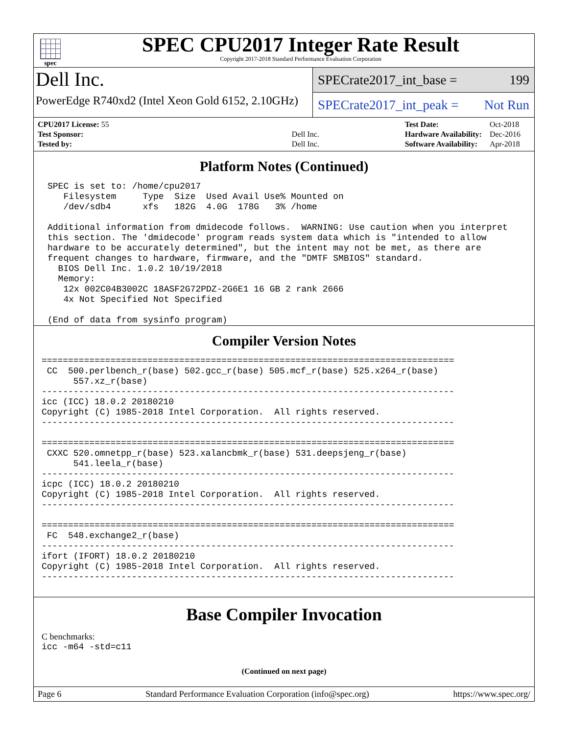spec
SPEC CPU2017 Integer Rate Result
Copyright 2017-2018 Standard Performance Evaluation Corporation
Dell Inc.
PowerEdge R740xd2 (Intel Xeon Gold 6152, 2.10GHz)
SPECrate2017_int_base = 199
SPECrate2017_int_peak = Not Run
| CPU2017 License: 55 | |
| Test Sponsor: | Dell Inc. |
| Tested by: | Dell Inc. |
| Test Date: | Oct-2018 |
| Hardware Availability: | Dec-2016 |
| Software Availability: | Apr-2018 |
Platform Notes (Continued)
SPEC is set to: /home/cpu2017
   Filesystem     Type  Size  Used Avail Use% Mounted on
   /dev/sdb4      xfs   182G  4.0G  178G   3% /home

Additional information from dmidecode follows.  WARNING: Use caution when you interpret
this section. The 'dmidecode' program reads system data which is "intended to allow
hardware to be accurately determined", but the intent may not be met, as there are
frequent changes to hardware, firmware, and the "DMTF SMBIOS" standard.
  BIOS Dell Inc. 1.0.2 10/19/2018
  Memory:
   12x 002C04B3002C 18ASF2G72PDZ-2G6E1 16 GB 2 rank 2666
   4x Not Specified Not Specified

(End of data from sysinfo program)
Compiler Version Notes
==============================================================================
 CC  500.perlbench_r(base) 502.gcc_r(base) 505.mcf_r(base) 525.x264_r(base)
      557.xz_r(base)
------------------------------------------------------------------------------
icc (ICC) 18.0.2 20180210
Copyright (C) 1985-2018 Intel Corporation.  All rights reserved.
------------------------------------------------------------------------------

==============================================================================
 CXXC 520.omnetpp_r(base) 523.xalancbmk_r(base) 531.deepsjeng_r(base)
      541.leela_r(base)
------------------------------------------------------------------------------
icpc (ICC) 18.0.2 20180210
Copyright (C) 1985-2018 Intel Corporation.  All rights reserved.
------------------------------------------------------------------------------

==============================================================================
 FC  548.exchange2_r(base)
------------------------------------------------------------------------------
ifort (IFORT) 18.0.2 20180210
Copyright (C) 1985-2018 Intel Corporation.  All rights reserved.
------------------------------------------------------------------------------
Base Compiler Invocation
C benchmarks:
icc -m64 -std=c11
(Continued on next page)
Page 6 Standard Performance Evaluation Corporation (info@spec.org) https://www.spec.org/